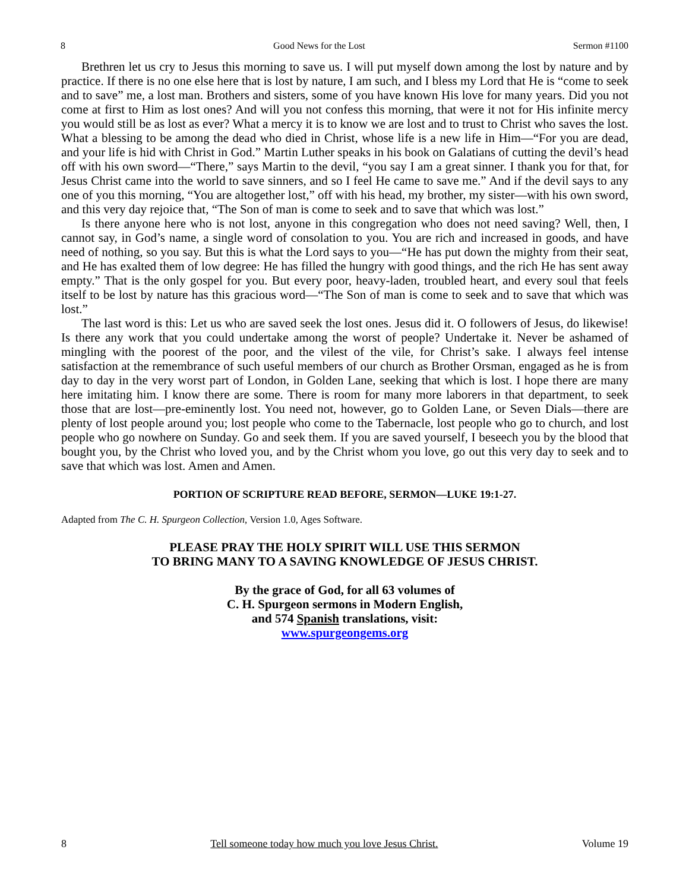8 Good News for the Lost Sermon #1100
Brethren let us cry to Jesus this morning to save us. I will put myself down among the lost by nature and by practice. If there is no one else here that is lost by nature, I am such, and I bless my Lord that He is “come to seek and to save” me, a lost man. Brothers and sisters, some of you have known His love for many years. Did you not come at first to Him as lost ones? And will you not confess this morning, that were it not for His infinite mercy you would still be as lost as ever? What a mercy it is to know we are lost and to trust to Christ who saves the lost. What a blessing to be among the dead who died in Christ, whose life is a new life in Him—“For you are dead, and your life is hid with Christ in God.” Martin Luther speaks in his book on Galatians of cutting the devil’s head off with his own sword—“There,” says Martin to the devil, “you say I am a great sinner. I thank you for that, for Jesus Christ came into the world to save sinners, and so I feel He came to save me.” And if the devil says to any one of you this morning, “You are altogether lost,” off with his head, my brother, my sister—with his own sword, and this very day rejoice that, “The Son of man is come to seek and to save that which was lost.”
Is there anyone here who is not lost, anyone in this congregation who does not need saving? Well, then, I cannot say, in God’s name, a single word of consolation to you. You are rich and increased in goods, and have need of nothing, so you say. But this is what the Lord says to you—“He has put down the mighty from their seat, and He has exalted them of low degree: He has filled the hungry with good things, and the rich He has sent away empty.” That is the only gospel for you. But every poor, heavy-laden, troubled heart, and every soul that feels itself to be lost by nature has this gracious word—“The Son of man is come to seek and to save that which was lost.”
The last word is this: Let us who are saved seek the lost ones. Jesus did it. O followers of Jesus, do likewise! Is there any work that you could undertake among the worst of people? Undertake it. Never be ashamed of mingling with the poorest of the poor, and the vilest of the vile, for Christ’s sake. I always feel intense satisfaction at the remembrance of such useful members of our church as Brother Orsman, engaged as he is from day to day in the very worst part of London, in Golden Lane, seeking that which is lost. I hope there are many here imitating him. I know there are some. There is room for many more laborers in that department, to seek those that are lost—pre-eminently lost. You need not, however, go to Golden Lane, or Seven Dials—there are plenty of lost people around you; lost people who come to the Tabernacle, lost people who go to church, and lost people who go nowhere on Sunday. Go and seek them. If you are saved yourself, I beseech you by the blood that bought you, by the Christ who loved you, and by the Christ whom you love, go out this very day to seek and to save that which was lost. Amen and Amen.
PORTION OF SCRIPTURE READ BEFORE, SERMON—LUKE 19:1-27.
Adapted from The C. H. Spurgeon Collection, Version 1.0, Ages Software.
PLEASE PRAY THE HOLY SPIRIT WILL USE THIS SERMON
TO BRING MANY TO A SAVING KNOWLEDGE OF JESUS CHRIST.
By the grace of God, for all 63 volumes of
C. H. Spurgeon sermons in Modern English,
and 574 Spanish translations, visit:
www.spurgeongems.org
8 Tell someone today how much you love Jesus Christ. Volume 19